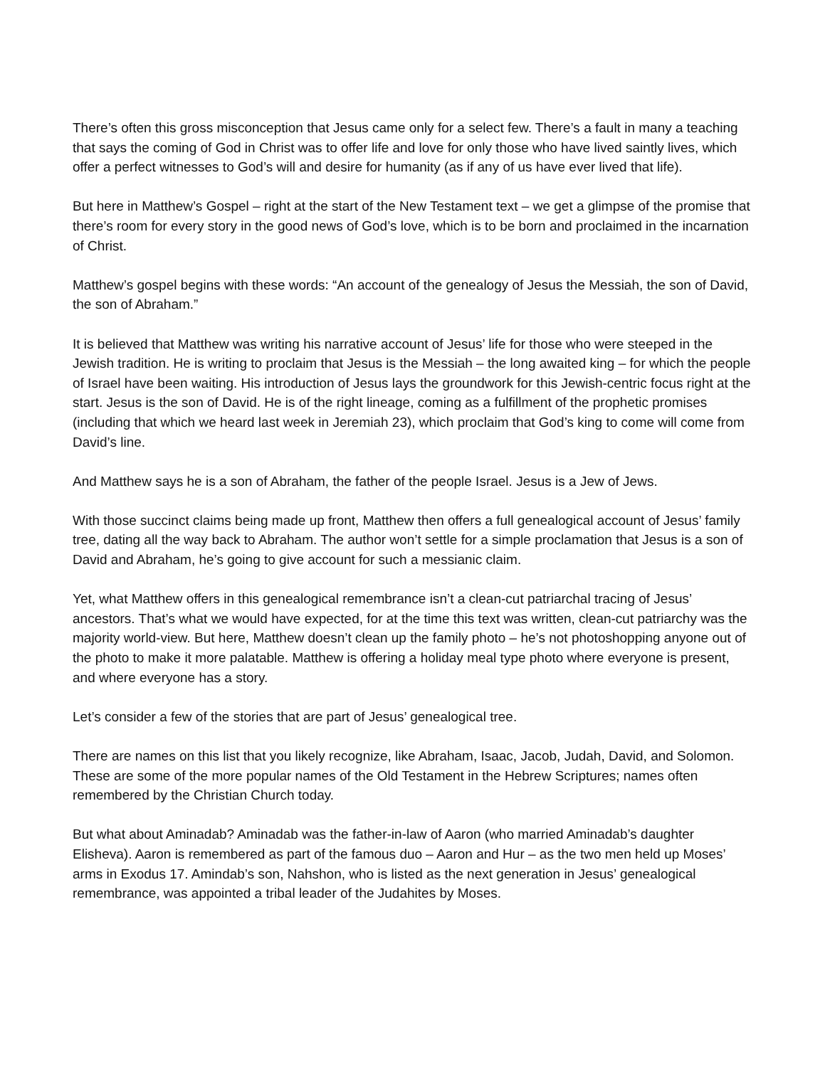There’s often this gross misconception that Jesus came only for a select few. There’s a fault in many a teaching that says the coming of God in Christ was to offer life and love for only those who have lived saintly lives, which offer a perfect witnesses to God’s will and desire for humanity (as if any of us have ever lived that life).
But here in Matthew’s Gospel – right at the start of the New Testament text – we get a glimpse of the promise that there’s room for every story in the good news of God’s love, which is to be born and proclaimed in the incarnation of Christ.
Matthew’s gospel begins with these words: “An account of the genealogy of Jesus the Messiah, the son of David, the son of Abraham.”
It is believed that Matthew was writing his narrative account of Jesus’ life for those who were steeped in the Jewish tradition. He is writing to proclaim that Jesus is the Messiah – the long awaited king – for which the people of Israel have been waiting. His introduction of Jesus lays the groundwork for this Jewish-centric focus right at the start. Jesus is the son of David. He is of the right lineage, coming as a fulfillment of the prophetic promises (including that which we heard last week in Jeremiah 23), which proclaim that God’s king to come will come from David’s line.
And Matthew says he is a son of Abraham, the father of the people Israel. Jesus is a Jew of Jews.
With those succinct claims being made up front, Matthew then offers a full genealogical account of Jesus’ family tree, dating all the way back to Abraham. The author won’t settle for a simple proclamation that Jesus is a son of David and Abraham, he’s going to give account for such a messianic claim.
Yet, what Matthew offers in this genealogical remembrance isn’t a clean-cut patriarchal tracing of Jesus’ ancestors. That’s what we would have expected, for at the time this text was written, clean-cut patriarchy was the majority world-view. But here, Matthew doesn’t clean up the family photo – he’s not photoshopping anyone out of the photo to make it more palatable. Matthew is offering a holiday meal type photo where everyone is present, and where everyone has a story.
Let’s consider a few of the stories that are part of Jesus’ genealogical tree.
There are names on this list that you likely recognize, like Abraham, Isaac, Jacob, Judah, David, and Solomon. These are some of the more popular names of the Old Testament in the Hebrew Scriptures; names often remembered by the Christian Church today.
But what about Aminadab? Aminadab was the father-in-law of Aaron (who married Aminadab’s daughter Elisheva). Aaron is remembered as part of the famous duo – Aaron and Hur – as the two men held up Moses’ arms in Exodus 17. Amindab’s son, Nahshon, who is listed as the next generation in Jesus’ genealogical remembrance, was appointed a tribal leader of the Judahites by Moses.